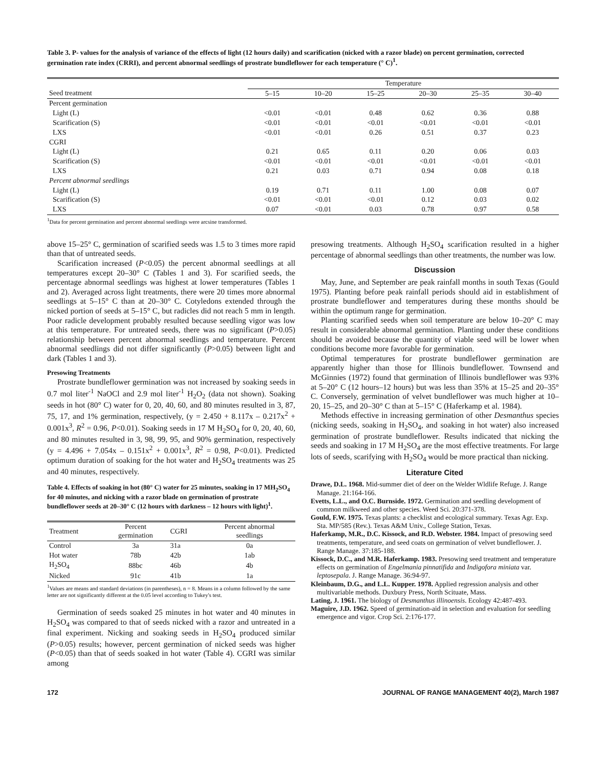Table 3. P- values for the analysis of variance of the effects of light (12 hours daily) and scarification (nicked with a razor blade) on percent germination, corrected germination rate index (CRRI), and percent abnormal seedlings of prostrate bundleflower for each temperature (° C)<sup>1</sup>.
| | Temperature | | | | | |
| --- | --- | --- | --- | --- | --- | --- |
| Seed treatment | 5–15 | 10–20 | 15–25 | 20–30 | 25–35 | 30–40 |
| Percent germination | | | | | | |
| Light (L) | <0.01 | <0.01 | 0.48 | 0.62 | 0.36 | 0.88 |
| Scarification (S) | <0.01 | <0.01 | <0.01 | <0.01 | <0.01 | <0.01 |
| LXS | <0.01 | <0.01 | 0.26 | 0.51 | 0.37 | 0.23 |
| CGRI | | | | | | |
| Light (L) | 0.21 | 0.65 | 0.11 | 0.20 | 0.06 | 0.03 |
| Scarification (S) | <0.01 | <0.01 | <0.01 | <0.01 | <0.01 | <0.01 |
| LXS | 0.21 | 0.03 | 0.71 | 0.94 | 0.08 | 0.18 |
| Percent abnormal seedlings | | | | | | |
| Light (L) | 0.19 | 0.71 | 0.11 | 1.00 | 0.08 | 0.07 |
| Scarification (S) | <0.01 | <0.01 | <0.01 | 0.12 | 0.03 | 0.02 |
| LXS | 0.07 | <0.01 | 0.03 | 0.78 | 0.97 | 0.58 |
<sup>1</sup> Data for percent germination and percent abnormal seedlings were arcsine transformed.
above 15–25° C, germination of scarified seeds was 1.5 to 3 times more rapid than that of untreated seeds.
Scarification increased (P<0.05) the percent abnormal seedlings at all temperatures except 20–30° C (Tables 1 and 3). For scarified seeds, the percentage abnormal seedlings was highest at lower temperatures (Tables 1 and 2). Averaged across light treatments, there were 20 times more abnormal seedlings at 5–15° C than at 20–30° C. Cotyledons extended through the nicked portion of seeds at 5–15° C, but radicles did not reach 5 mm in length. Poor radicle development probably resulted because seedling vigor was low at this temperature. For untreated seeds, there was no significant (P>0.05) relationship between percent abnormal seedlings and temperature. Percent abnormal seedlings did not differ significantly (P>0.05) between light and dark (Tables 1 and 3).
Presowing Treatments
Prostrate bundleflower germination was not increased by soaking seeds in 0.7 mol liter<sup>-1</sup> NaOCl and 2.9 mol liter<sup>-1</sup> H<sub>2</sub>O<sub>2</sub> (data not shown). Soaking seeds in hot (80° C) water for 0, 20, 40, 60, and 80 minutes resulted in 3, 87, 75, 17, and 1% germination, respectively, (y = 2.450 + 8.117x – 0.217x<sup>2</sup> + 0.001x<sup>3</sup>, R<sup>2</sup> = 0.96, P<0.01). Soaking seeds in 17 M H<sub>2</sub>SO<sub>4</sub> for 0, 20, 40, 60, and 80 minutes resulted in 3, 98, 99, 95, and 90% germination, respectively (y = 4.496 + 7.054x – 0.151x<sup>2</sup> + 0.001x<sup>3</sup>, R<sup>2</sup> = 0.98, P<0.01). Predicted optimum duration of soaking for the hot water and H<sub>2</sub>SO<sub>4</sub> treatments was 25 and 40 minutes, respectively.
Table 4. Effects of soaking in hot (80° C) water for 25 minutes, soaking in 17 MH<sub>2</sub>SO<sub>4</sub> for 40 minutes, and nicking with a razor blade on germination of prostrate bundleflower seeds at 20–30° C (12 hours with darkness – 12 hours with light)<sup>1</sup>.
| Treatment | Percent germination | CGRI | Percent abnormal seedlings |
| --- | --- | --- | --- |
| Control | 3a | 31a | 0a |
| Hot water | 78b | 42b | 1ab |
| H<sub>2</sub>SO<sub>4</sub> | 88bc | 46b | 4b |
| Nicked | 91c | 41b | 1a |
<sup>1</sup> Values are means and standard deviations (in parentheses), n = 8. Means in a column followed by the same letter are not significantly different at the 0.05 level according to Tukey's test.
Germination of seeds soaked 25 minutes in hot water and 40 minutes in H<sub>2</sub>SO<sub>4</sub> was compared to that of seeds nicked with a razor and untreated in a final experiment. Nicking and soaking seeds in H<sub>2</sub>SO<sub>4</sub> produced similar (P>0.05) results; however, percent germination of nicked seeds was higher (P<0.05) than that of seeds soaked in hot water (Table 4). CGRI was similar among
presowing treatments. Although H<sub>2</sub>SO<sub>4</sub> scarification resulted in a higher percentage of abnormal seedlings than other treatments, the number was low.
Discussion
May, June, and September are peak rainfall months in south Texas (Gould 1975). Planting before peak rainfall periods should aid in establishment of prostrate bundleflower and temperatures during these months should be within the optimum range for germination.
Planting scarified seeds when soil temperature are below 10–20° C may result in considerable abnormal germination. Planting under these conditions should be avoided because the quantity of viable seed will be lower when conditions become more favorable for germination.
Optimal temperatures for prostrate bundleflower germination are apparently higher than those for Illinois bundleflower. Townsend and McGinnies (1972) found that germination of Illinois bundleflower was 93% at 5–20° C (12 hours–12 hours) but was less than 35% at 15–25 and 20–35° C. Conversely, germination of velvet bundleflower was much higher at 10–20, 15–25, and 20–30° C than at 5–15° C (Haferkamp et al. 1984).
Methods effective in increasing germination of other Desmanthus species (nicking seeds, soaking in H<sub>2</sub>SO<sub>4</sub>, and soaking in hot water) also increased germination of prostrate bundleflower. Results indicated that nicking the seeds and soaking in 17 M H<sub>2</sub>SO<sub>4</sub> are the most effective treatments. For large lots of seeds, scarifying with H<sub>2</sub>SO<sub>4</sub> would be more practical than nicking.
Literature Cited
Drawe, D.L. 1968. Mid-summer diet of deer on the Welder Wldlife Refuge. J. Range Manage. 21:164-166.
Evetts, L.L., and O.C. Burnside. 1972. Germination and seedling development of common milkweed and other species. Weed Sci. 20:371-378.
Gould, F.W. 1975. Texas plants: a checklist and ecological summary. Texas Agr. Exp. Sta. MP/585 (Rev.). Texas A&M Univ., College Station, Texas.
Haferkamp, M.R., D.C. Kissock, and R.D. Webster. 1984. Impact of presowing seed treatments, temperature, and seed coats on germination of velvet bundleflower. J. Range Manage. 37:185-188.
Kissock, D.C., and M.R. Haferkamp. 1983. Presowing seed treatment and temperature effects on germination of Engelmania pinnatifida and Indigofora miniata var. leptosepala. J. Range Manage. 36:94-97.
Kleinbaum, D.G., and L.L. Kupper. 1978. Applied regression analysis and other multivariable methods. Duxbury Press, North Scituate, Mass.
Lating, J. 1961. The biology of Desmanthus illinoensis. Ecology 42:487-493.
Maguire, J.D. 1962. Speed of germination-aid in selection and evaluation for seedling emergence and vigor. Crop Sci. 2:176-177.
172 JOURNAL OF RANGE MANAGEMENT 40(2), March 1987